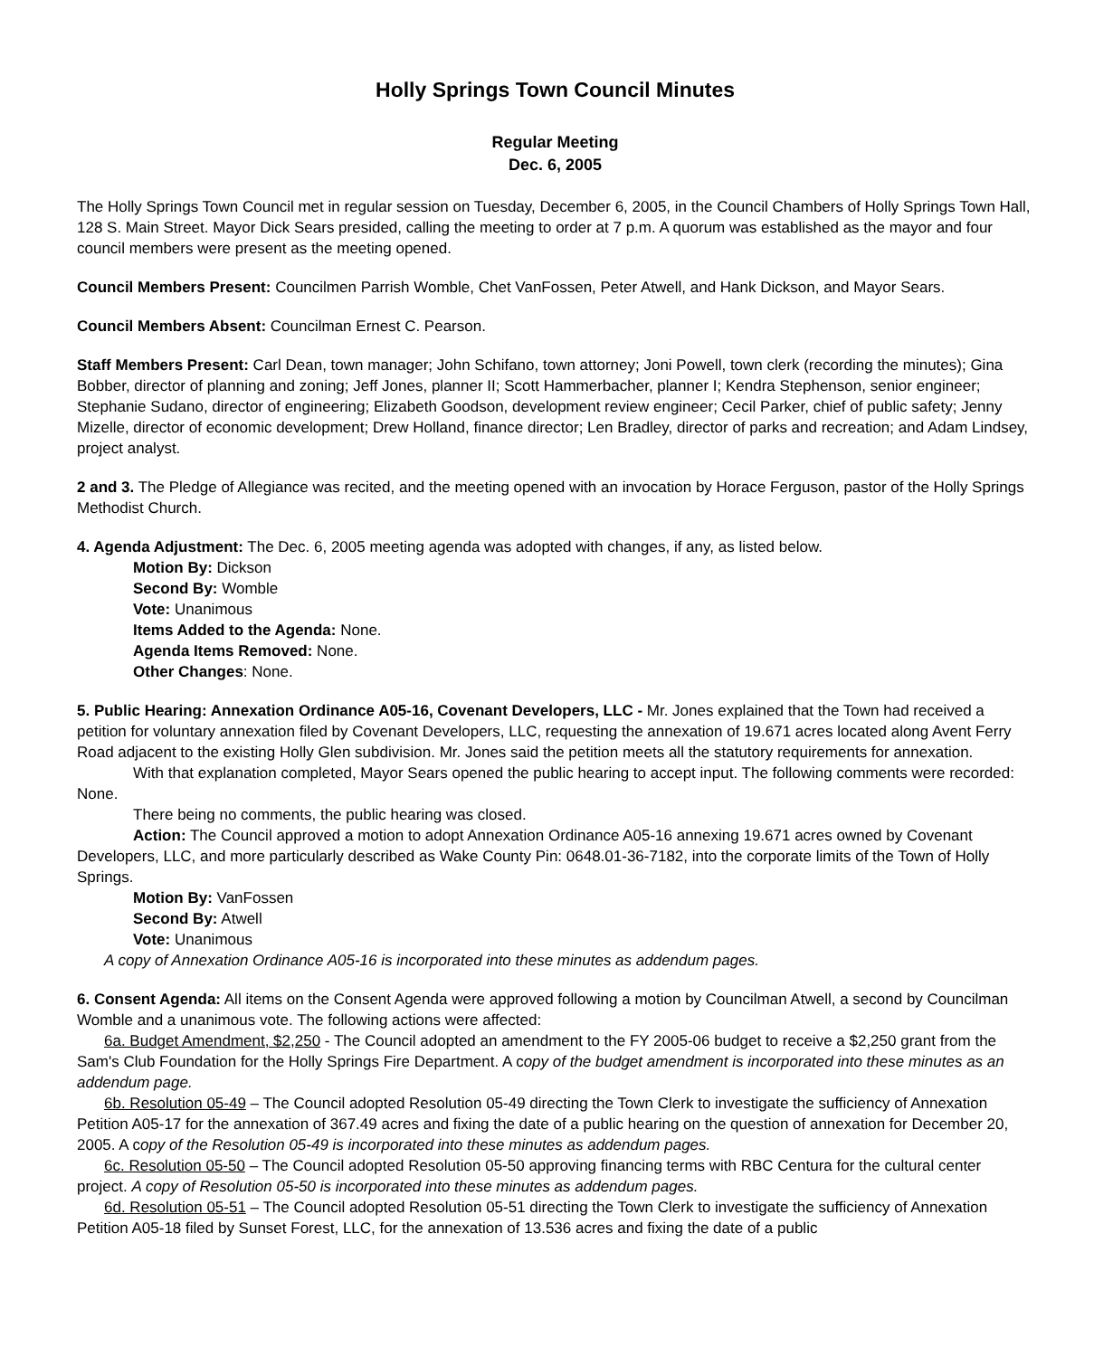Holly Springs Town Council Minutes
Regular Meeting
Dec. 6, 2005
The Holly Springs Town Council met in regular session on Tuesday, December 6, 2005, in the Council Chambers of Holly Springs Town Hall, 128 S. Main Street. Mayor Dick Sears presided, calling the meeting to order at 7 p.m. A quorum was established as the mayor and four council members were present as the meeting opened.
Council Members Present: Councilmen Parrish Womble, Chet VanFossen, Peter Atwell, and Hank Dickson, and Mayor Sears.
Council Members Absent: Councilman Ernest C. Pearson.
Staff Members Present: Carl Dean, town manager; John Schifano, town attorney; Joni Powell, town clerk (recording the minutes); Gina Bobber, director of planning and zoning; Jeff Jones, planner II; Scott Hammerbacher, planner I; Kendra Stephenson, senior engineer; Stephanie Sudano, director of engineering; Elizabeth Goodson, development review engineer; Cecil Parker, chief of public safety; Jenny Mizelle, director of economic development; Drew Holland, finance director; Len Bradley, director of parks and recreation; and Adam Lindsey, project analyst.
2 and 3. The Pledge of Allegiance was recited, and the meeting opened with an invocation by Horace Ferguson, pastor of the Holly Springs Methodist Church.
4. Agenda Adjustment: The Dec. 6, 2005 meeting agenda was adopted with changes, if any, as listed below.
Motion By: Dickson
Second By: Womble
Vote: Unanimous
Items Added to the Agenda: None.
Agenda Items Removed: None.
Other Changes: None.
5. Public Hearing: Annexation Ordinance A05-16, Covenant Developers, LLC - Mr. Jones explained that the Town had received a petition for voluntary annexation filed by Covenant Developers, LLC, requesting the annexation of 19.671 acres located along Avent Ferry Road adjacent to the existing Holly Glen subdivision. Mr. Jones said the petition meets all the statutory requirements for annexation.
With that explanation completed, Mayor Sears opened the public hearing to accept input. The following comments were recorded: None.
There being no comments, the public hearing was closed.
Action: The Council approved a motion to adopt Annexation Ordinance A05-16 annexing 19.671 acres owned by Covenant Developers, LLC, and more particularly described as Wake County Pin: 0648.01-36-7182, into the corporate limits of the Town of Holly Springs.
Motion By: VanFossen
Second By: Atwell
Vote: Unanimous
A copy of Annexation Ordinance A05-16 is incorporated into these minutes as addendum pages.
6. Consent Agenda: All items on the Consent Agenda were approved following a motion by Councilman Atwell, a second by Councilman Womble and a unanimous vote. The following actions were affected:
6a. Budget Amendment, $2,250 - The Council adopted an amendment to the FY 2005-06 budget to receive a $2,250 grant from the Sam's Club Foundation for the Holly Springs Fire Department. A copy of the budget amendment is incorporated into these minutes as an addendum page.
6b. Resolution 05-49 – The Council adopted Resolution 05-49 directing the Town Clerk to investigate the sufficiency of Annexation Petition A05-17 for the annexation of 367.49 acres and fixing the date of a public hearing on the question of annexation for December 20, 2005. A copy of the Resolution 05-49 is incorporated into these minutes as addendum pages.
6c. Resolution 05-50 – The Council adopted Resolution 05-50 approving financing terms with RBC Centura for the cultural center project. A copy of Resolution 05-50 is incorporated into these minutes as addendum pages.
6d. Resolution 05-51 – The Council adopted Resolution 05-51 directing the Town Clerk to investigate the sufficiency of Annexation Petition A05-18 filed by Sunset Forest, LLC, for the annexation of 13.536 acres and fixing the date of a public